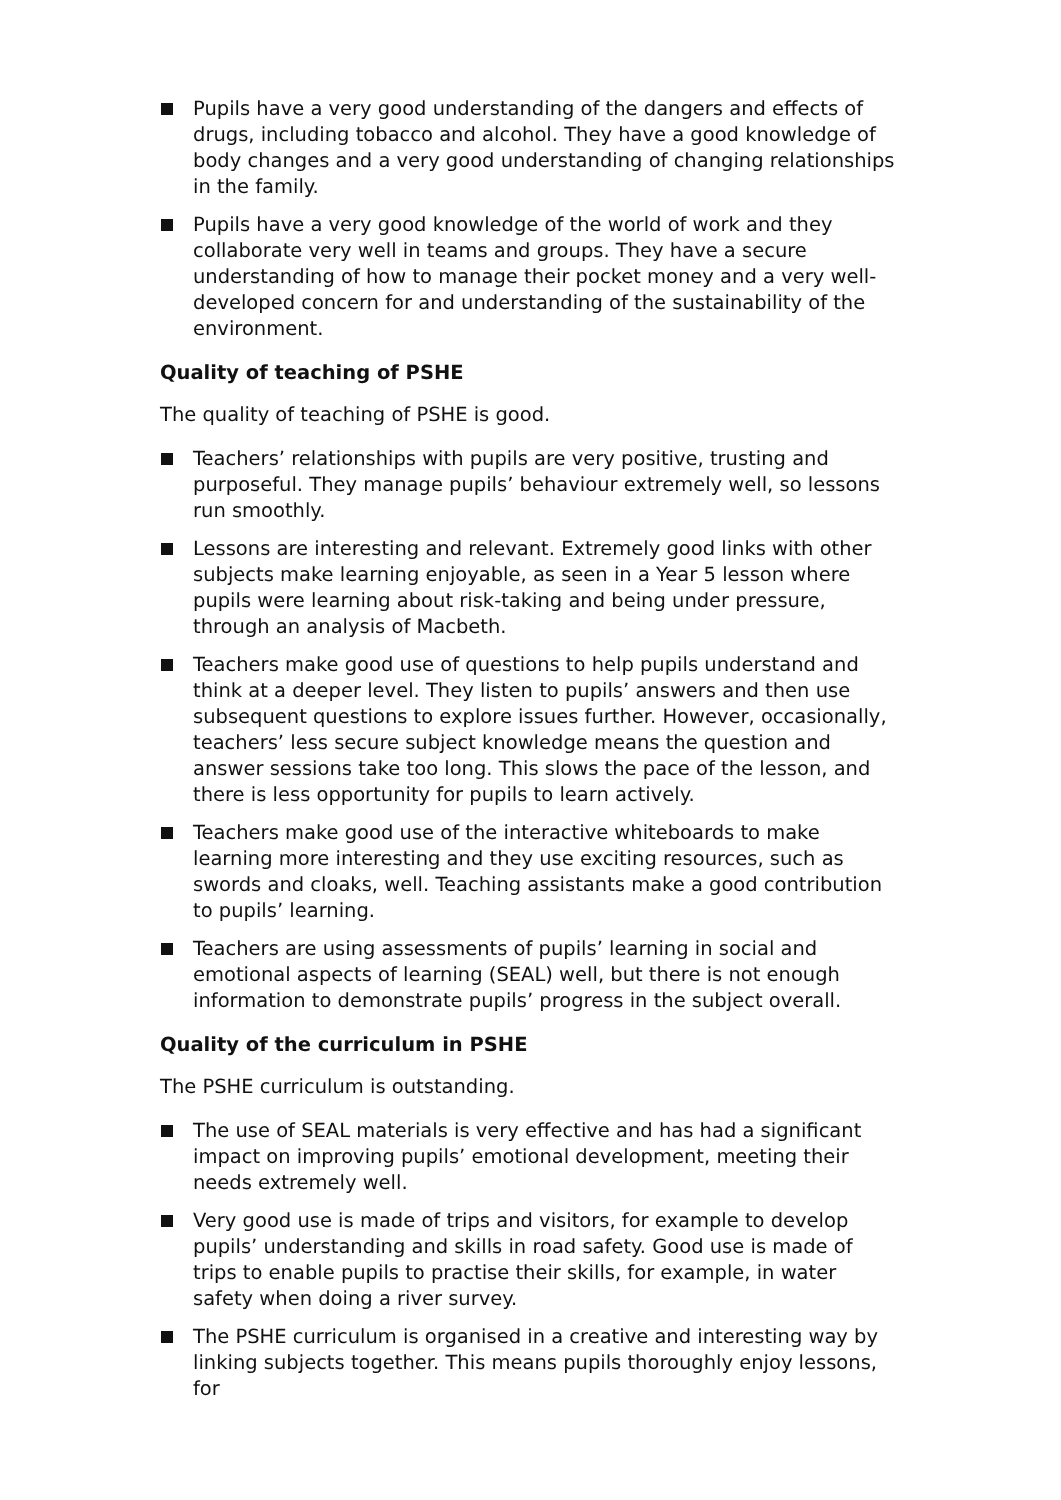Pupils have a very good understanding of the dangers and effects of drugs, including tobacco and alcohol. They have a good knowledge of body changes and a very good understanding of changing relationships in the family.
Pupils have a very good knowledge of the world of work and they collaborate very well in teams and groups. They have a secure understanding of how to manage their pocket money and a very well-developed concern for and understanding of the sustainability of the environment.
Quality of teaching of PSHE
The quality of teaching of PSHE is good.
Teachers’ relationships with pupils are very positive, trusting and purposeful. They manage pupils’ behaviour extremely well, so lessons run smoothly.
Lessons are interesting and relevant. Extremely good links with other subjects make learning enjoyable, as seen in a Year 5 lesson where pupils were learning about risk-taking and being under pressure, through an analysis of Macbeth.
Teachers make good use of questions to help pupils understand and think at a deeper level. They listen to pupils’ answers and then use subsequent questions to explore issues further. However, occasionally, teachers’ less secure subject knowledge means the question and answer sessions take too long. This slows the pace of the lesson, and there is less opportunity for pupils to learn actively.
Teachers make good use of the interactive whiteboards to make learning more interesting and they use exciting resources, such as swords and cloaks, well. Teaching assistants make a good contribution to pupils’ learning.
Teachers are using assessments of pupils’ learning in social and emotional aspects of learning (SEAL) well, but there is not enough information to demonstrate pupils’ progress in the subject overall.
Quality of the curriculum in PSHE
The PSHE curriculum is outstanding.
The use of SEAL materials is very effective and has had a significant impact on improving pupils’ emotional development, meeting their needs extremely well.
Very good use is made of trips and visitors, for example to develop pupils’ understanding and skills in road safety. Good use is made of trips to enable pupils to practise their skills, for example, in water safety when doing a river survey.
The PSHE curriculum is organised in a creative and interesting way by linking subjects together. This means pupils thoroughly enjoy lessons, for